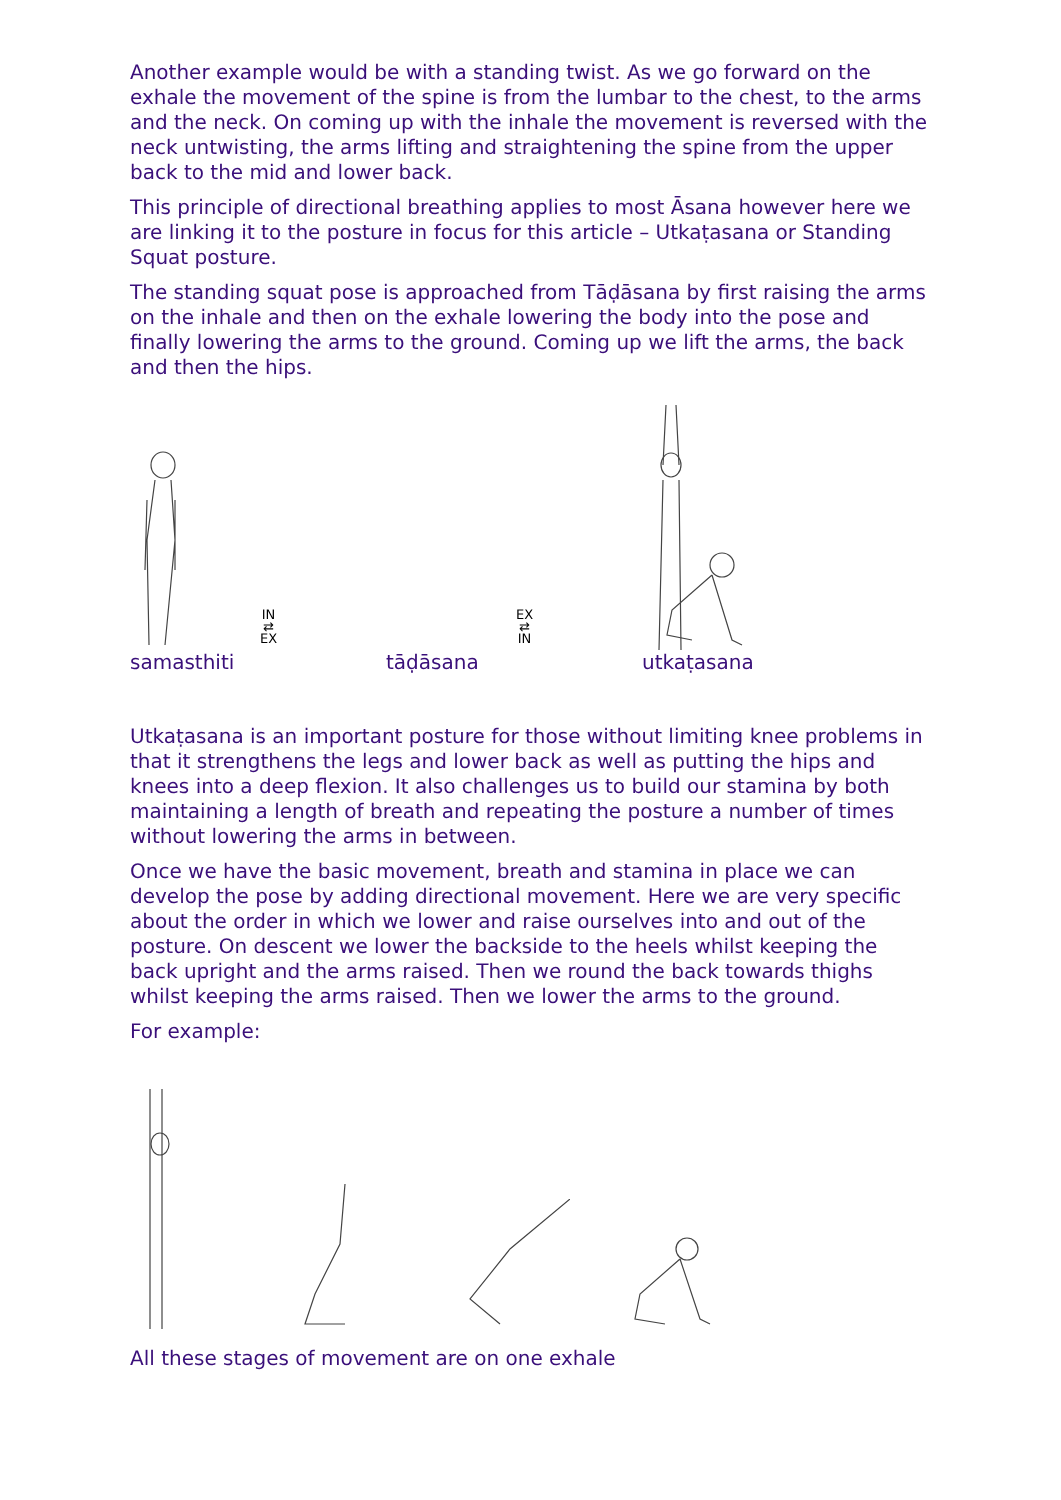Another example would be with a standing twist. As we go forward on the exhale the movement of the spine is from the lumbar to the chest, to the arms and the neck. On coming up with the inhale the movement is reversed with the neck untwisting, the arms lifting and straightening the spine from the upper back to the mid and lower back.
This principle of directional breathing applies to most Āsana however here we are linking it to the posture in focus for this article – Utkaṭasana or Standing Squat posture.
The standing squat pose is approached from Tāḍāsana by first raising the arms on the inhale and then on the exhale lowering the body into the pose and finally lowering the arms to the ground. Coming up we lift the arms, the back and then the hips.
IN
⇄
EX
EX
⇄
IN
samasthiti tāḍāsana utkaṭasana
Utkaṭasana is an important posture for those without limiting knee problems in that it strengthens the legs and lower back as well as putting the hips and knees into a deep flexion. It also challenges us to build our stamina by both maintaining a length of breath and repeating the posture a number of times without lowering the arms in between.
Once we have the basic movement, breath and stamina in place we can develop the pose by adding directional movement. Here we are very specific about the order in which we lower and raise ourselves into and out of the posture. On descent we lower the backside to the heels whilst keeping the back upright and the arms raised. Then we round the back towards thighs whilst keeping the arms raised. Then we lower the arms to the ground.
For example:
All these stages of movement are on one exhale